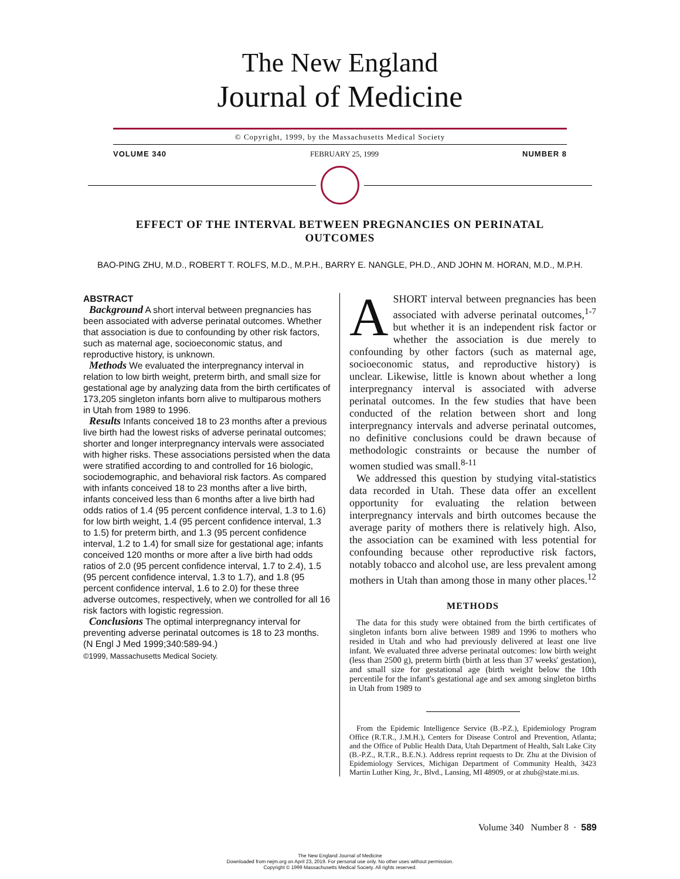The New England
Journal of Medicine
© Copyright, 1999, by the Massachusetts Medical Society
VOLUME 340 FEBRUARY 25, 1999 NUMBER 8
EFFECT OF THE INTERVAL BETWEEN PREGNANCIES ON PERINATAL OUTCOMES
BAO-PING ZHU, M.D., ROBERT T. ROLFS, M.D., M.P.H., BARRY E. NANGLE, PH.D., AND JOHN M. HORAN, M.D., M.P.H.
ABSTRACT
Background A short interval between pregnancies has been associated with adverse perinatal outcomes. Whether that association is due to confounding by other risk factors, such as maternal age, socioeconomic status, and reproductive history, is unknown.
Methods We evaluated the interpregnancy interval in relation to low birth weight, preterm birth, and small size for gestational age by analyzing data from the birth certificates of 173,205 singleton infants born alive to multiparous mothers in Utah from 1989 to 1996.
Results Infants conceived 18 to 23 months after a previous live birth had the lowest risks of adverse perinatal outcomes; shorter and longer interpregnancy intervals were associated with higher risks. These associations persisted when the data were stratified according to and controlled for 16 biologic, sociodemographic, and behavioral risk factors. As compared with infants conceived 18 to 23 months after a live birth, infants conceived less than 6 months after a live birth had odds ratios of 1.4 (95 percent confidence interval, 1.3 to 1.6) for low birth weight, 1.4 (95 percent confidence interval, 1.3 to 1.5) for preterm birth, and 1.3 (95 percent confidence interval, 1.2 to 1.4) for small size for gestational age; infants conceived 120 months or more after a live birth had odds ratios of 2.0 (95 percent confidence interval, 1.7 to 2.4), 1.5 (95 percent confidence interval, 1.3 to 1.7), and 1.8 (95 percent confidence interval, 1.6 to 2.0) for these three adverse outcomes, respectively, when we controlled for all 16 risk factors with logistic regression.
Conclusions The optimal interpregnancy interval for preventing adverse perinatal outcomes is 18 to 23 months. (N Engl J Med 1999;340:589-94.)
©1999, Massachusetts Medical Society.
ASHORT interval between pregnancies has been associated with adverse perinatal outcomes,<sup>1-7</sup> but whether it is an independent risk factor or whether the association is due merely to confounding by other factors (such as maternal age, socioeconomic status, and reproductive history) is unclear. Likewise, little is known about whether a long interpregnancy interval is associated with adverse perinatal outcomes. In the few studies that have been conducted of the relation between short and long interpregnancy intervals and adverse perinatal outcomes, no definitive conclusions could be drawn because of methodologic constraints or because the number of women studied was small.<sup>8-11</sup>
We addressed this question by studying vital-statistics data recorded in Utah. These data offer an excellent opportunity for evaluating the relation between interpregnancy intervals and birth outcomes because the average parity of mothers there is relatively high. Also, the association can be examined with less potential for confounding because other reproductive risk factors, notably tobacco and alcohol use, are less prevalent among mothers in Utah than among those in many other places.<sup>12</sup>
METHODS
The data for this study were obtained from the birth certificates of singleton infants born alive between 1989 and 1996 to mothers who resided in Utah and who had previously delivered at least one live infant. We evaluated three adverse perinatal outcomes: low birth weight (less than 2500 g), preterm birth (birth at less than 37 weeks' gestation), and small size for gestational age (birth weight below the 10th percentile for the infant's gestational age and sex among singleton births in Utah from 1989 to
From the Epidemic Intelligence Service (B.-P.Z.), Epidemiology Program Office (R.T.R., J.M.H.), Centers for Disease Control and Prevention, Atlanta; and the Office of Public Health Data, Utah Department of Health, Salt Lake City (B.-P.Z., R.T.R., B.E.N.). Address reprint requests to Dr. Zhu at the Division of Epidemiology Services, Michigan Department of Community Health, 3423 Martin Luther King, Jr., Blvd., Lansing, MI 48909, or at zhub@state.mi.us.
Volume 340 Number 8 · 589
The New England Journal of Medicine
Downloaded from nejm.org on April 23, 2019. For personal use only. No other uses without permission.
Copyright © 1999 Massachusetts Medical Society. All rights reserved.